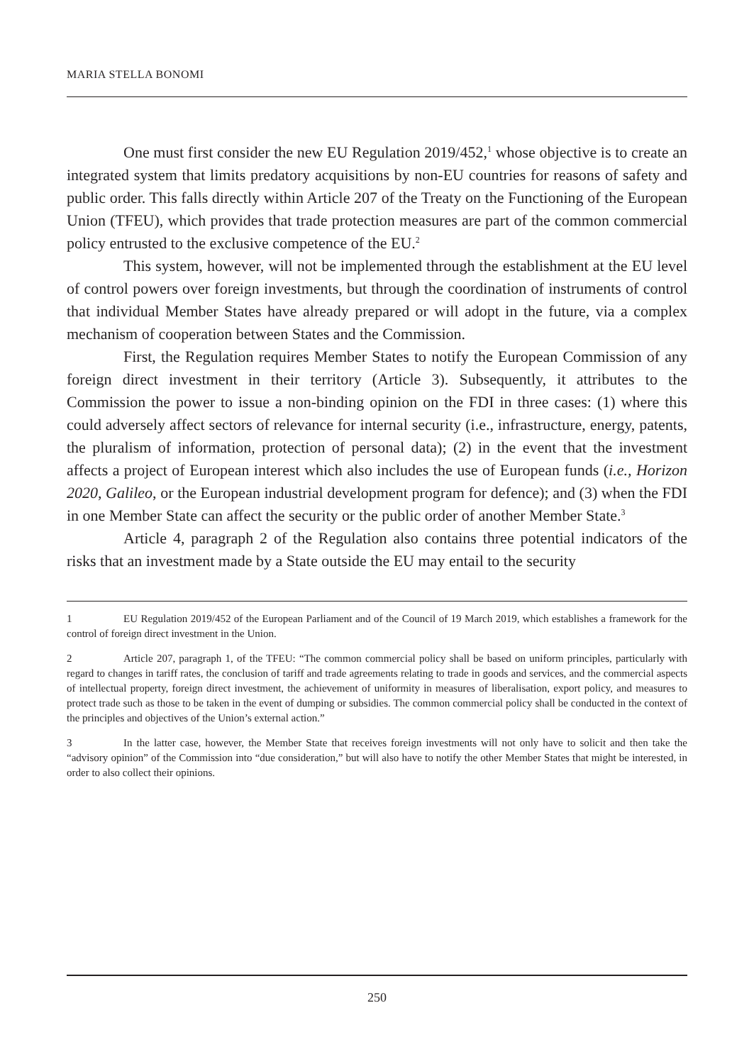MARIA STELLA BONOMI
One must first consider the new EU Regulation 2019/452,<sup>1</sup> whose objective is to create an integrated system that limits predatory acquisitions by non-EU countries for reasons of safety and public order. This falls directly within Article 207 of the Treaty on the Functioning of the European Union (TFEU), which provides that trade protection measures are part of the common commercial policy entrusted to the exclusive competence of the EU.<sup>2</sup>
This system, however, will not be implemented through the establishment at the EU level of control powers over foreign investments, but through the coordination of instruments of control that individual Member States have already prepared or will adopt in the future, via a complex mechanism of cooperation between States and the Commission.
First, the Regulation requires Member States to notify the European Commission of any foreign direct investment in their territory (Article 3). Subsequently, it attributes to the Commission the power to issue a non-binding opinion on the FDI in three cases: (1) where this could adversely affect sectors of relevance for internal security (i.e., infrastructure, energy, patents, the pluralism of information, protection of personal data); (2) in the event that the investment affects a project of European interest which also includes the use of European funds (i.e., Horizon 2020, Galileo, or the European industrial development program for defence); and (3) when the FDI in one Member State can affect the security or the public order of another Member State.<sup>3</sup>
Article 4, paragraph 2 of the Regulation also contains three potential indicators of the risks that an investment made by a State outside the EU may entail to the security
1 EU Regulation 2019/452 of the European Parliament and of the Council of 19 March 2019, which establishes a framework for the control of foreign direct investment in the Union.
2 Article 207, paragraph 1, of the TFEU: “The common commercial policy shall be based on uniform principles, particularly with regard to changes in tariff rates, the conclusion of tariff and trade agreements relating to trade in goods and services, and the commercial aspects of intellectual property, foreign direct investment, the achievement of uniformity in measures of liberalisation, export policy, and measures to protect trade such as those to be taken in the event of dumping or subsidies. The common commercial policy shall be conducted in the context of the principles and objectives of the Union’s external action.”
3 In the latter case, however, the Member State that receives foreign investments will not only have to solicit and then take the “advisory opinion” of the Commission into “due consideration,” but will also have to notify the other Member States that might be interested, in order to also collect their opinions.
250